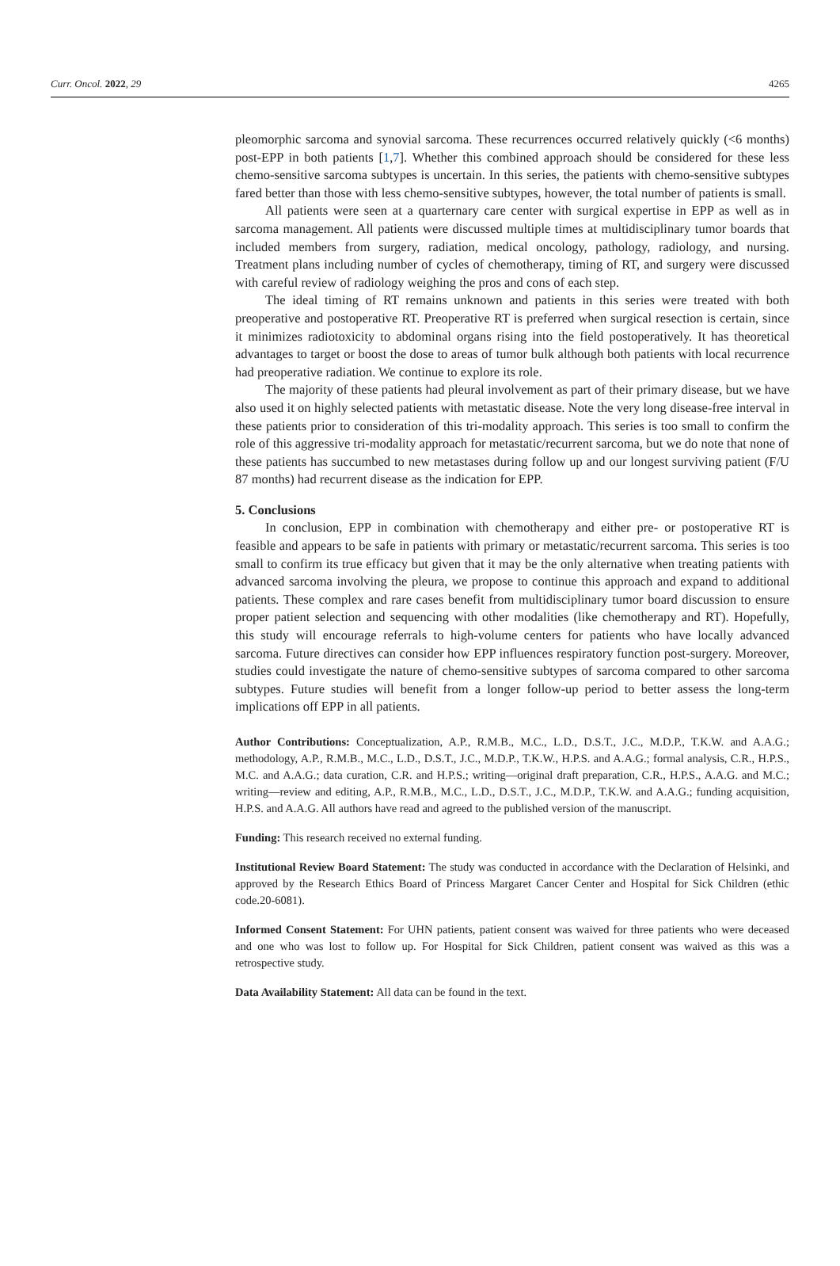Curr. Oncol. 2022, 29 4265
pleomorphic sarcoma and synovial sarcoma. These recurrences occurred relatively quickly (<6 months) post-EPP in both patients [1,7]. Whether this combined approach should be considered for these less chemo-sensitive sarcoma subtypes is uncertain. In this series, the patients with chemo-sensitive subtypes fared better than those with less chemo-sensitive subtypes, however, the total number of patients is small.
All patients were seen at a quarternary care center with surgical expertise in EPP as well as in sarcoma management. All patients were discussed multiple times at multidisciplinary tumor boards that included members from surgery, radiation, medical oncology, pathology, radiology, and nursing. Treatment plans including number of cycles of chemotherapy, timing of RT, and surgery were discussed with careful review of radiology weighing the pros and cons of each step.
The ideal timing of RT remains unknown and patients in this series were treated with both preoperative and postoperative RT. Preoperative RT is preferred when surgical resection is certain, since it minimizes radiotoxicity to abdominal organs rising into the field postoperatively. It has theoretical advantages to target or boost the dose to areas of tumor bulk although both patients with local recurrence had preoperative radiation. We continue to explore its role.
The majority of these patients had pleural involvement as part of their primary disease, but we have also used it on highly selected patients with metastatic disease. Note the very long disease-free interval in these patients prior to consideration of this tri-modality approach. This series is too small to confirm the role of this aggressive tri-modality approach for metastatic/recurrent sarcoma, but we do note that none of these patients has succumbed to new metastases during follow up and our longest surviving patient (F/U 87 months) had recurrent disease as the indication for EPP.
5. Conclusions
In conclusion, EPP in combination with chemotherapy and either pre- or postoperative RT is feasible and appears to be safe in patients with primary or metastatic/recurrent sarcoma. This series is too small to confirm its true efficacy but given that it may be the only alternative when treating patients with advanced sarcoma involving the pleura, we propose to continue this approach and expand to additional patients. These complex and rare cases benefit from multidisciplinary tumor board discussion to ensure proper patient selection and sequencing with other modalities (like chemotherapy and RT). Hopefully, this study will encourage referrals to high-volume centers for patients who have locally advanced sarcoma. Future directives can consider how EPP influences respiratory function post-surgery. Moreover, studies could investigate the nature of chemo-sensitive subtypes of sarcoma compared to other sarcoma subtypes. Future studies will benefit from a longer follow-up period to better assess the long-term implications off EPP in all patients.
Author Contributions: Conceptualization, A.P., R.M.B., M.C., L.D., D.S.T., J.C., M.D.P., T.K.W. and A.A.G.; methodology, A.P., R.M.B., M.C., L.D., D.S.T., J.C., M.D.P., T.K.W., H.P.S. and A.A.G.; formal analysis, C.R., H.P.S., M.C. and A.A.G.; data curation, C.R. and H.P.S.; writing—original draft preparation, C.R., H.P.S., A.A.G. and M.C.; writing—review and editing, A.P., R.M.B., M.C., L.D., D.S.T., J.C., M.D.P., T.K.W. and A.A.G.; funding acquisition, H.P.S. and A.A.G. All authors have read and agreed to the published version of the manuscript.
Funding: This research received no external funding.
Institutional Review Board Statement: The study was conducted in accordance with the Declaration of Helsinki, and approved by the Research Ethics Board of Princess Margaret Cancer Center and Hospital for Sick Children (ethic code.20-6081).
Informed Consent Statement: For UHN patients, patient consent was waived for three patients who were deceased and one who was lost to follow up. For Hospital for Sick Children, patient consent was waived as this was a retrospective study.
Data Availability Statement: All data can be found in the text.